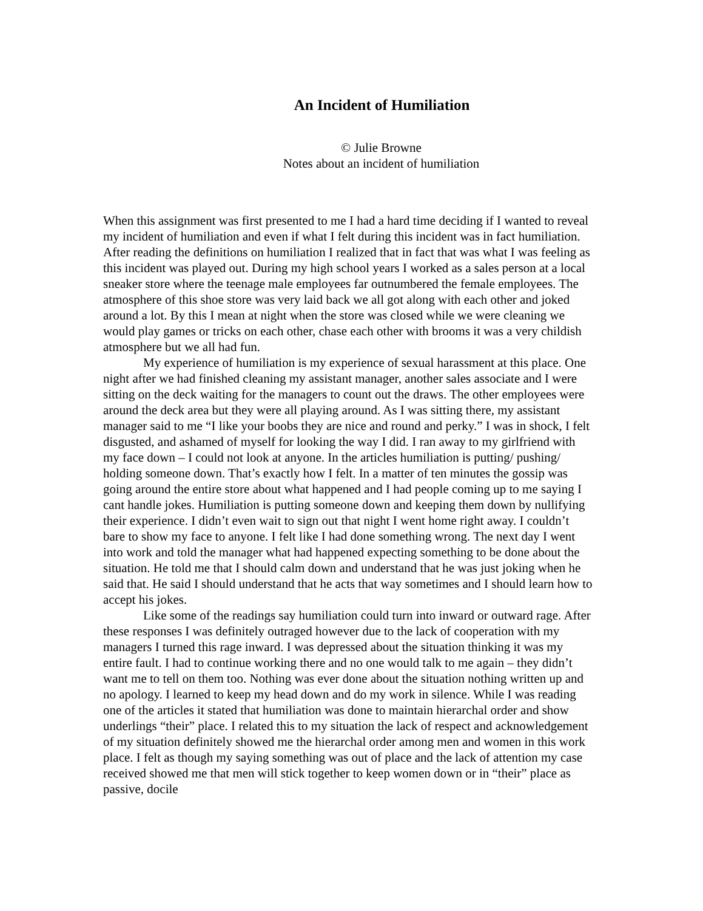An Incident of Humiliation
© Julie Browne
Notes about an incident of humiliation
When this assignment was first presented to me I had a hard time deciding if I wanted to reveal my incident of humiliation and even if what I felt during this incident was in fact humiliation. After reading the definitions on humiliation I realized that in fact that was what I was feeling as this incident was played out. During my high school years I worked as a sales person at a local sneaker store where the teenage male employees far outnumbered the female employees. The atmosphere of this shoe store was very laid back we all got along with each other and joked around a lot. By this I mean at night when the store was closed while we were cleaning we would play games or tricks on each other, chase each other with brooms it was a very childish atmosphere but we all had fun.
My experience of humiliation is my experience of sexual harassment at this place. One night after we had finished cleaning my assistant manager, another sales associate and I were sitting on the deck waiting for the managers to count out the draws. The other employees were around the deck area but they were all playing around. As I was sitting there, my assistant manager said to me “I like your boobs they are nice and round and perky.” I was in shock, I felt disgusted, and ashamed of myself for looking the way I did. I ran away to my girlfriend with my face down – I could not look at anyone. In the articles humiliation is putting/ pushing/ holding someone down. That’s exactly how I felt. In a matter of ten minutes the gossip was going around the entire store about what happened and I had people coming up to me saying I cant handle jokes. Humiliation is putting someone down and keeping them down by nullifying their experience. I didn’t even wait to sign out that night I went home right away. I couldn’t bare to show my face to anyone. I felt like I had done something wrong. The next day I went into work and told the manager what had happened expecting something to be done about the situation. He told me that I should calm down and understand that he was just joking when he said that. He said I should understand that he acts that way sometimes and I should learn how to accept his jokes.
Like some of the readings say humiliation could turn into inward or outward rage. After these responses I was definitely outraged however due to the lack of cooperation with my managers I turned this rage inward. I was depressed about the situation thinking it was my entire fault. I had to continue working there and no one would talk to me again – they didn’t want me to tell on them too. Nothing was ever done about the situation nothing written up and no apology. I learned to keep my head down and do my work in silence. While I was reading one of the articles it stated that humiliation was done to maintain hierarchal order and show underlings “their” place. I related this to my situation the lack of respect and acknowledgement of my situation definitely showed me the hierarchal order among men and women in this work place. I felt as though my saying something was out of place and the lack of attention my case received showed me that men will stick together to keep women down or in “their” place as passive, docile